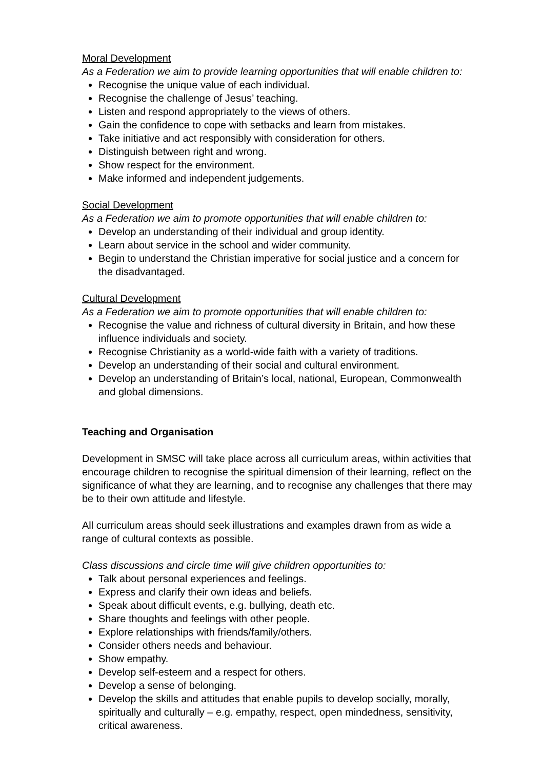Moral Development
As a Federation we aim to provide learning opportunities that will enable children to:
Recognise the unique value of each individual.
Recognise the challenge of Jesus’ teaching.
Listen and respond appropriately to the views of others.
Gain the confidence to cope with setbacks and learn from mistakes.
Take initiative and act responsibly with consideration for others.
Distinguish between right and wrong.
Show respect for the environment.
Make informed and independent judgements.
Social Development
As a Federation we aim to promote opportunities that will enable children to:
Develop an understanding of their individual and group identity.
Learn about service in the school and wider community.
Begin to understand the Christian imperative for social justice and a concern for the disadvantaged.
Cultural Development
As a Federation we aim to promote opportunities that will enable children to:
Recognise the value and richness of cultural diversity in Britain, and how these influence individuals and society.
Recognise Christianity as a world-wide faith with a variety of traditions.
Develop an understanding of their social and cultural environment.
Develop an understanding of Britain’s local, national, European, Commonwealth and global dimensions.
Teaching and Organisation
Development in SMSC will take place across all curriculum areas, within activities that encourage children to recognise the spiritual dimension of their learning, reflect on the significance of what they are learning, and to recognise any challenges that there may be to their own attitude and lifestyle.
All curriculum areas should seek illustrations and examples drawn from as wide a range of cultural contexts as possible.
Class discussions and circle time will give children opportunities to:
Talk about personal experiences and feelings.
Express and clarify their own ideas and beliefs.
Speak about difficult events, e.g. bullying, death etc.
Share thoughts and feelings with other people.
Explore relationships with friends/family/others.
Consider others needs and behaviour.
Show empathy.
Develop self-esteem and a respect for others.
Develop a sense of belonging.
Develop the skills and attitudes that enable pupils to develop socially, morally, spiritually and culturally – e.g. empathy, respect, open mindedness, sensitivity, critical awareness.